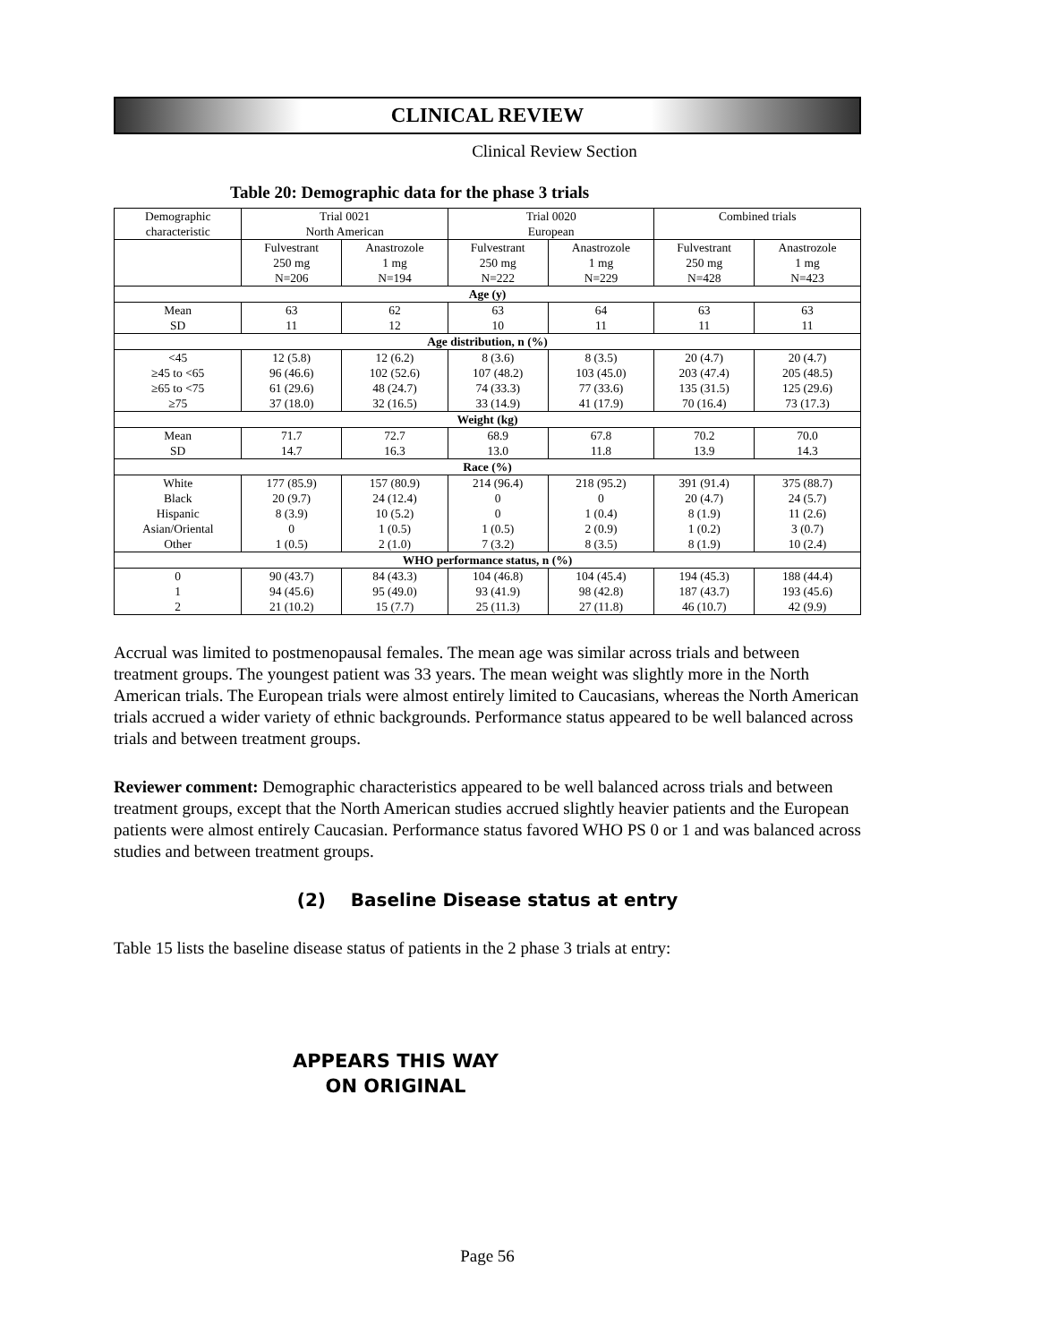CLINICAL REVIEW
Clinical Review Section
Table 20: Demographic data for the phase 3 trials
| Demographic characteristic | Trial 0021 North American | | Trial 0020 European | | Combined trials | |
| --- | --- | --- | --- | --- | --- | --- |
| | Fulvestrant 250 mg N=206 | Anastrozole 1 mg N=194 | Fulvestrant 250 mg N=222 | Anastrozole 1 mg N=229 | Fulvestrant 250 mg N=428 | Anastrozole 1 mg N=423 |
| Age (y) | | | | | | |
| Mean SD | 63 11 | 62 12 | 63 10 | 64 11 | 63 11 | 63 11 |
| Age distribution, n (%) | | | | | | |
| <45 ≥45 to <65 ≥65 to <75 ≥75 | 12 (5.8) 96 (46.6) 61 (29.6) 37 (18.0) | 12 (6.2) 102 (52.6) 48 (24.7) 32 (16.5) | 8 (3.6) 107 (48.2) 74 (33.3) 33 (14.9) | 8 (3.5) 103 (45.0) 77 (33.6) 41 (17.9) | 20 (4.7) 203 (47.4) 135 (31.5) 70 (16.4) | 20 (4.7) 205 (48.5) 125 (29.6) 73 (17.3) |
| Weight (kg) | | | | | | |
| Mean SD | 71.7 14.7 | 72.7 16.3 | 68.9 13.0 | 67.8 11.8 | 70.2 13.9 | 70.0 14.3 |
| Race (%) | | | | | | |
| White Black Hispanic Asian/Oriental Other | 177 (85.9) 20 (9.7) 8 (3.9) 0 1 (0.5) | 157 (80.9) 24 (12.4) 10 (5.2) 1 (0.5) 2 (1.0) | 214 (96.4) 0 0 1 (0.5) 7 (3.2) | 218 (95.2) 0 1 (0.4) 2 (0.9) 8 (3.5) | 391 (91.4) 20 (4.7) 8 (1.9) 1 (0.2) 8 (1.9) | 375 (88.7) 24 (5.7) 11 (2.6) 3 (0.7) 10 (2.4) |
| WHO performance status, n (%) | | | | | | |
| 0 1 2 | 90 (43.7) 94 (45.6) 21 (10.2) | 84 (43.3) 95 (49.0) 15 (7.7) | 104 (46.8) 93 (41.9) 25 (11.3) | 104 (45.4) 98 (42.8) 27 (11.8) | 194 (45.3) 187 (43.7) 46 (10.7) | 188 (44.4) 193 (45.6) 42 (9.9) |
Accrual was limited to postmenopausal females. The mean age was similar across trials and between treatment groups. The youngest patient was 33 years. The mean weight was slightly more in the North American trials. The European trials were almost entirely limited to Caucasians, whereas the North American trials accrued a wider variety of ethnic backgrounds. Performance status appeared to be well balanced across trials and between treatment groups.
Reviewer comment: Demographic characteristics appeared to be well balanced across trials and between treatment groups, except that the North American studies accrued slightly heavier patients and the European patients were almost entirely Caucasian. Performance status favored WHO PS 0 or 1 and was balanced across studies and between treatment groups.
(2) Baseline Disease status at entry
Table 15 lists the baseline disease status of patients in the 2 phase 3 trials at entry:
APPEARS THIS WAY
ON ORIGINAL
Page 56